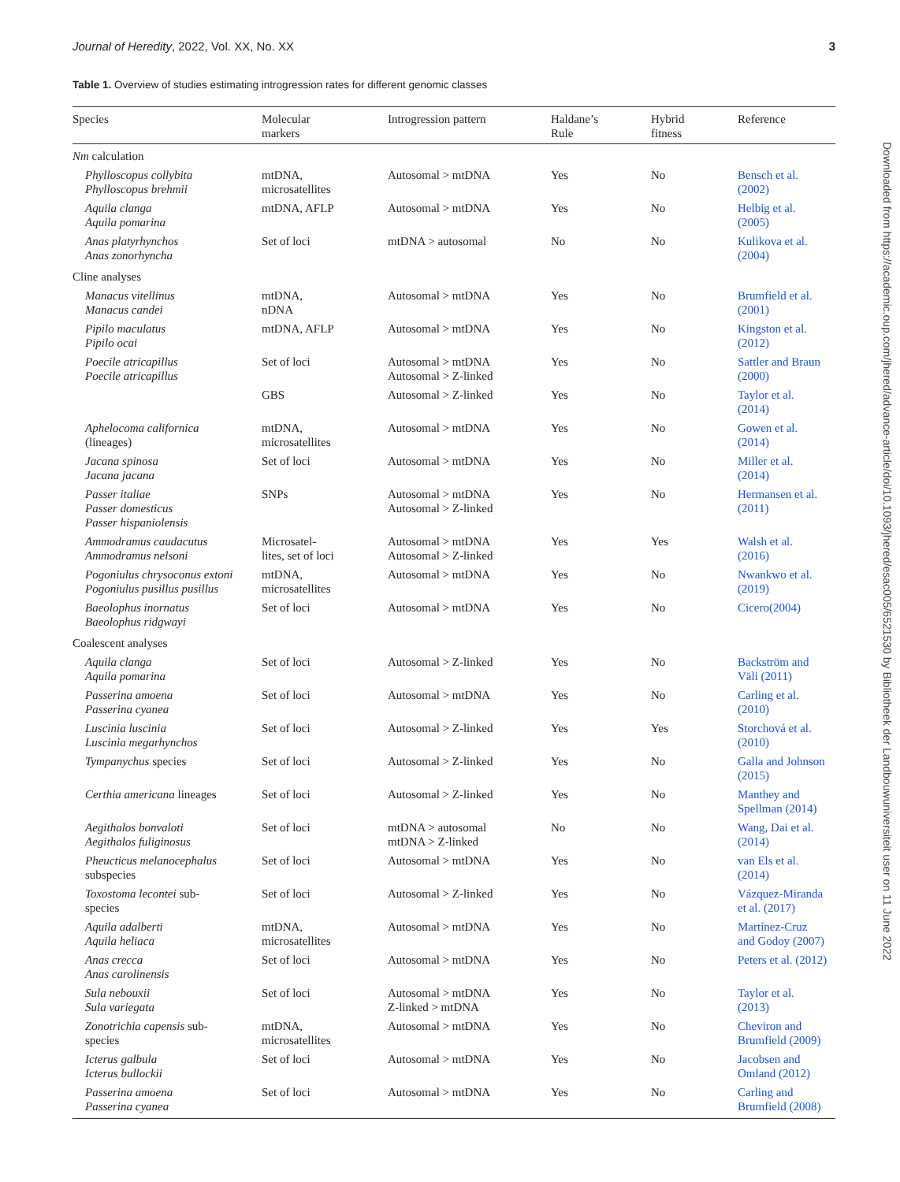Journal of Heredity, 2022, Vol. XX, No. XX 3
Table 1. Overview of studies estimating introgression rates for different genomic classes
| Species | Molecular markers | Introgression pattern | Haldane’s Rule | Hybrid fitness | Reference |
| --- | --- | --- | --- | --- | --- |
| Nm calculation | | | | | |
| Phylloscopus collybita Phylloscopus brehmii | mtDNA, microsatellites | Autosomal > mtDNA | Yes | No | Bensch et al. (2002) |
| Aquila clanga Aquila pomarina | mtDNA, AFLP | Autosomal > mtDNA | Yes | No | Helbig et al. (2005) |
| Anas platyrhynchos Anas zonorhyncha | Set of loci | mtDNA > autosomal | No | No | Kulikova et al. (2004) |
| Cline analyses | | | | | |
| Manacus vitellinus Manacus candei | mtDNA, nDNA | Autosomal > mtDNA | Yes | No | Brumfield et al. (2001) |
| Pipilo maculatus Pipilo ocai | mtDNA, AFLP | Autosomal > mtDNA | Yes | No | Kingston et al. (2012) |
| Poecile atricapillus Poecile atricapillus | Set of loci | Autosomal > mtDNA Autosomal > Z-linked | Yes | No | Sattler and Braun (2000) |
| | GBS | Autosomal > Z-linked | Yes | No | Taylor et al. (2014) |
| Aphelocoma californica (lineages) | mtDNA, microsatellites | Autosomal > mtDNA | Yes | No | Gowen et al. (2014) |
| Jacana spinosa Jacana jacana | Set of loci | Autosomal > mtDNA | Yes | No | Miller et al. (2014) |
| Passer italiae Passer domesticus Passer hispaniolensis | SNPs | Autosomal > mtDNA Autosomal > Z-linked | Yes | No | Hermansen et al. (2011) |
| Ammodramus caudacutus Ammodramus nelsoni | Microsatel- lites, set of loci | Autosomal > mtDNA Autosomal > Z-linked | Yes | Yes | Walsh et al. (2016) |
| Pogoniulus chrysoconus extoni Pogoniulus pusillus pusillus | mtDNA, microsatellites | Autosomal > mtDNA | Yes | No | Nwankwo et al. (2019) |
| Baeolophus inornatus Baeolophus ridgwayi | Set of loci | Autosomal > mtDNA | Yes | No | Cicero(2004) |
| Coalescent analyses | | | | | |
| Aquila clanga Aquila pomarina | Set of loci | Autosomal > Z-linked | Yes | No | Backström and Väli (2011) |
| Passerina amoena Passerina cyanea | Set of loci | Autosomal > mtDNA | Yes | No | Carling et al. (2010) |
| Luscinia luscinia Luscinia megarhynchos | Set of loci | Autosomal > Z-linked | Yes | Yes | Storchová et al. (2010) |
| Tympanychus species | Set of loci | Autosomal > Z-linked | Yes | No | Galla and Johnson (2015) |
| Certhia americana lineages | Set of loci | Autosomal > Z-linked | Yes | No | Manthey and Spellman (2014) |
| Aegithalos bonvaloti Aegithalos fuliginosus | Set of loci | mtDNA > autosomal mtDNA > Z-linked | No | No | Wang, Dai et al. (2014) |
| Pheucticus melanocephalus subspecies | Set of loci | Autosomal > mtDNA | Yes | No | van Els et al. (2014) |
| Toxostoma lecontei sub- species | Set of loci | Autosomal > Z-linked | Yes | No | Vázquez-Miranda et al. (2017) |
| Aquila adalberti Aquila heliaca | mtDNA, microsatellites | Autosomal > mtDNA | Yes | No | Martínez-Cruz and Godoy (2007) |
| Anas crecca Anas carolinensis | Set of loci | Autosomal > mtDNA | Yes | No | Peters et al. (2012) |
| Sula nebouxii Sula variegata | Set of loci | Autosomal > mtDNA Z-linked > mtDNA | Yes | No | Taylor et al. (2013) |
| Zonotrichia capensis sub- species | mtDNA, microsatellites | Autosomal > mtDNA | Yes | No | Cheviron and Brumfield (2009) |
| Icterus galbula Icterus bullockii | Set of loci | Autosomal > mtDNA | Yes | No | Jacobsen and Omland (2012) |
| Passerina amoena Passerina cyanea | Set of loci | Autosomal > mtDNA | Yes | No | Carling and Brumfield (2008) |
Downloaded from https://academic.oup.com/jhered/advance-article/doi/10.1093/jhered/esac005/6521530 by Bibliotheek der Landbouwuniversiteit user on 11 June 2022